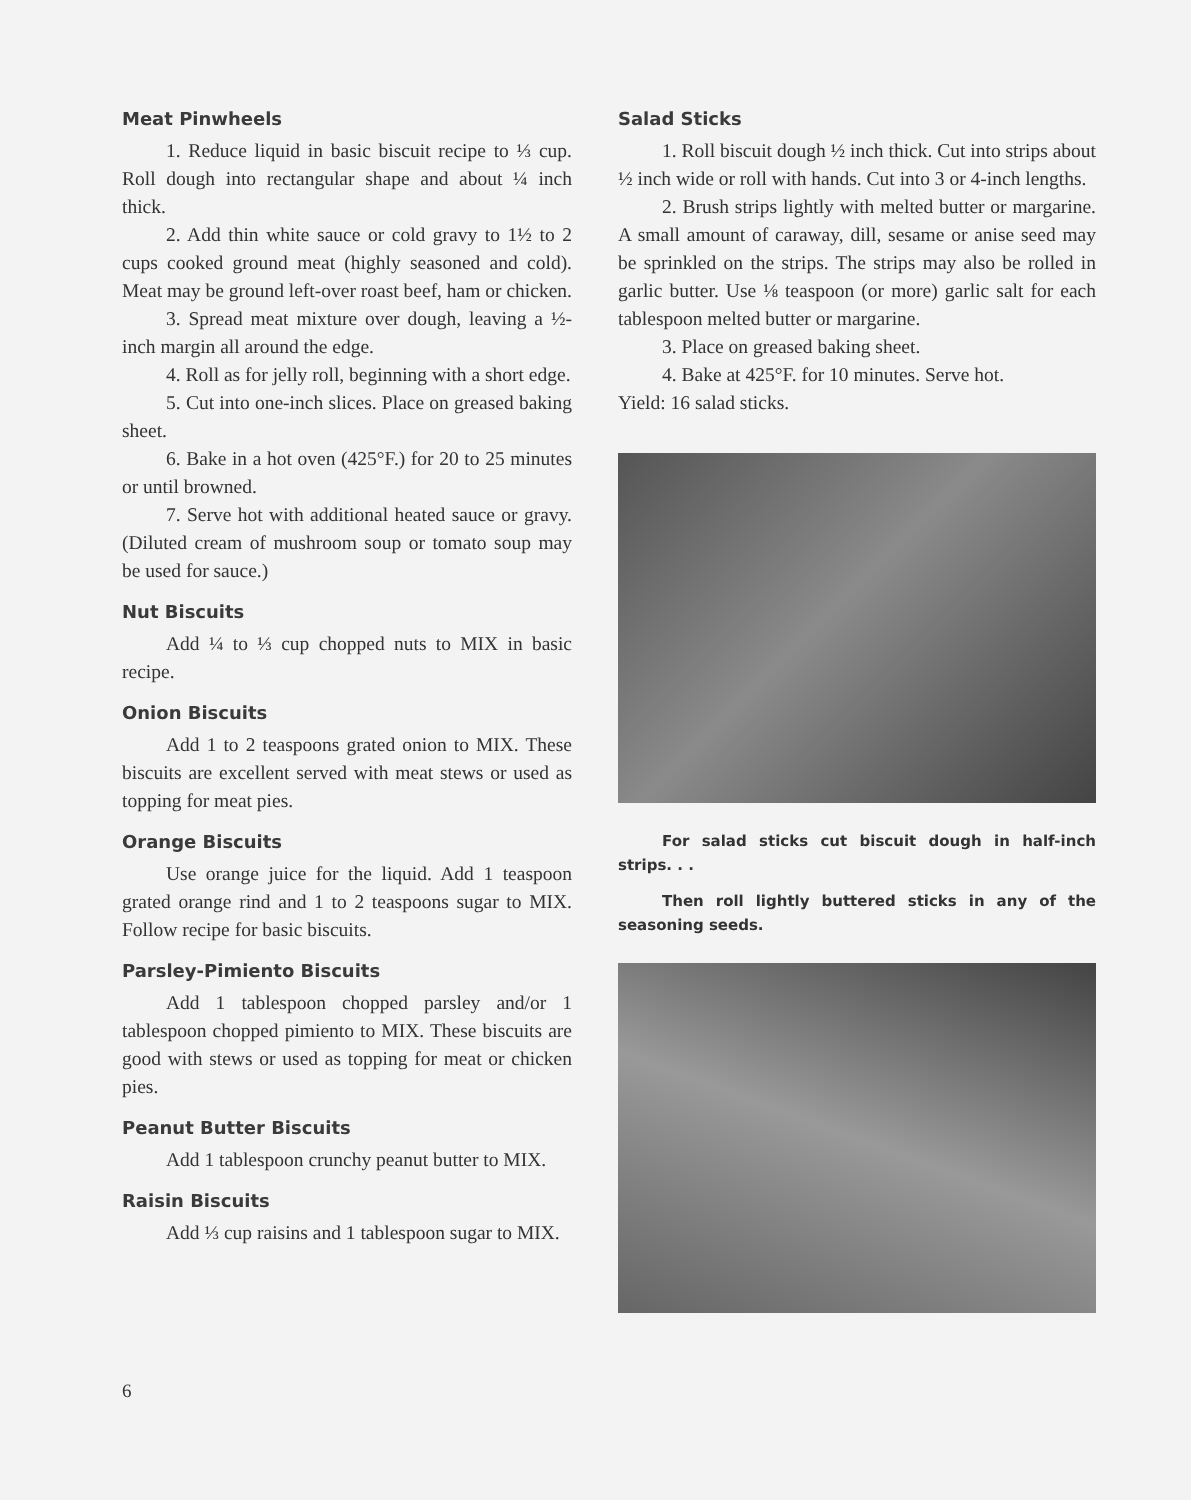Meat Pinwheels
1. Reduce liquid in basic biscuit recipe to ⅓ cup. Roll dough into rectangular shape and about ¼ inch thick.
2. Add thin white sauce or cold gravy to 1½ to 2 cups cooked ground meat (highly seasoned and cold). Meat may be ground left-over roast beef, ham or chicken.
3. Spread meat mixture over dough, leaving a ½-inch margin all around the edge.
4. Roll as for jelly roll, beginning with a short edge.
5. Cut into one-inch slices. Place on greased baking sheet.
6. Bake in a hot oven (425°F.) for 20 to 25 minutes or until browned.
7. Serve hot with additional heated sauce or gravy. (Diluted cream of mushroom soup or tomato soup may be used for sauce.)
Nut Biscuits
Add ¼ to ⅓ cup chopped nuts to MIX in basic recipe.
Onion Biscuits
Add 1 to 2 teaspoons grated onion to MIX. These biscuits are excellent served with meat stews or used as topping for meat pies.
Orange Biscuits
Use orange juice for the liquid. Add 1 teaspoon grated orange rind and 1 to 2 teaspoons sugar to MIX. Follow recipe for basic biscuits.
Parsley-Pimiento Biscuits
Add 1 tablespoon chopped parsley and/or 1 tablespoon chopped pimiento to MIX. These biscuits are good with stews or used as topping for meat or chicken pies.
Peanut Butter Biscuits
Add 1 tablespoon crunchy peanut butter to MIX.
Raisin Biscuits
Add ⅓ cup raisins and 1 tablespoon sugar to MIX.
Salad Sticks
1. Roll biscuit dough ½ inch thick. Cut into strips about ½ inch wide or roll with hands. Cut into 3 or 4-inch lengths.
2. Brush strips lightly with melted butter or margarine. A small amount of caraway, dill, sesame or anise seed may be sprinkled on the strips. The strips may also be rolled in garlic butter. Use ⅛ teaspoon (or more) garlic salt for each tablespoon melted butter or margarine.
3. Place on greased baking sheet.
4. Bake at 425°F. for 10 minutes. Serve hot.
Yield: 16 salad sticks.
For salad sticks cut biscuit dough in half-inch strips. . .
Then roll lightly buttered sticks in any of the seasoning seeds.
6